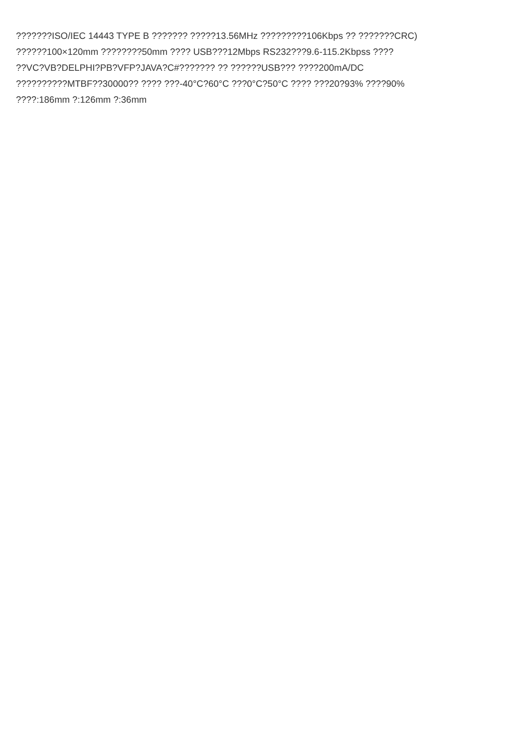???????ISO/IEC 14443 TYPE B ??????? ?????13.56MHz ?????????106Kbps ?? ???????CRC)
??????100×120mm ????????50mm ???? USB???12Mbps RS232???9.6-115.2Kbpss ????
??VC?VB?DELPHI?PB?VFP?JAVA?C#??????? ?? ??????USB??? ????200mA/DC
??????????MTBF??30000?? ???? ???-40°C?60°C ???0°C?50°C ???? ???20?93% ????90%
????:186mm ?:126mm ?:36mm